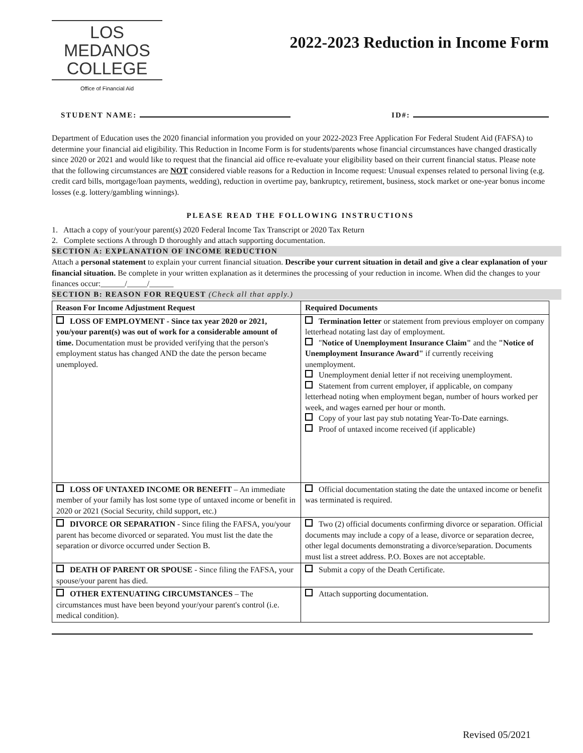LOS MEDANOS
COLLEGE
Office of Financial Aid
2022-2023 Reduction in Income Form
STUDENT NAME: ID#:
Department of Education uses the 2020 financial information you provided on your 2022-2023 Free Application For Federal Student Aid (FAFSA) to determine your financial aid eligibility. This Reduction in Income Form is for students/parents whose financial circumstances have changed drastically since 2020 or 2021 and would like to request that the financial aid office re-evaluate your eligibility based on their current financial status. Please note that the following circumstances are NOT considered viable reasons for a Reduction in Income request: Unusual expenses related to personal living (e.g. credit card bills, mortgage/loan payments, wedding), reduction in overtime pay, bankruptcy, retirement, business, stock market or one-year bonus income losses (e.g. lottery/gambling winnings).
PLEASE READ THE FOLLOWING INSTRUCTIONS
1. Attach a copy of your/your parent(s) 2020 Federal Income Tax Transcript or 2020 Tax Return
2. Complete sections A through D thoroughly and attach supporting documentation.
SECTION A: EXPLANATION OF INCOME REDUCTION
Attach a personal statement to explain your current financial situation. Describe your current situation in detail and give a clear explanation of your financial situation. Be complete in your written explanation as it determines the processing of your reduction in income. When did the changes to your finances occur:______/_____/______
SECTION B: REASON FOR REQUEST (Check all that apply.)
| Reason For Income Adjustment Request | Required Documents |
| --- | --- |
| LOSS OF EMPLOYMENT - Since tax year 2020 or 2021, you/your parent(s) was out of work for a considerable amount of time. Documentation must be provided verifying that the person's employment status has changed AND the date the person became unemployed. | Termination letter or statement from previous employer on company letterhead notating last day of employment. " Notice of Unemployment Insurance Claim" and the "Notice of Unemployment Insurance Award" if currently receiving unemployment. Unemployment denial letter if not receiving unemployment. Statement from current employer, if applicable, on company letterhead noting when employment began, number of hours worked per week, and wages earned per hour or month. Copy of your last pay stub notating Year-To-Date earnings. Proof of untaxed income received (if applicable) |
| LOSS OF UNTAXED INCOME OR BENEFIT – An immediate member of your family has lost some type of untaxed income or benefit in 2020 or 2021 (Social Security, child support, etc.) | Official documentation stating the date the untaxed income or benefit was terminated is required. |
| DIVORCE OR SEPARATION - Since filing the FAFSA, you/your parent has become divorced or separated. You must list the date the separation or divorce occurred under Section B. | Two (2) official documents confirming divorce or separation. Official documents may include a copy of a lease, divorce or separation decree, other legal documents demonstrating a divorce/separation. Documents must list a street address. P.O. Boxes are not acceptable. |
| DEATH OF PARENT OR SPOUSE - Since filing the FAFSA, your spouse/your parent has died. | Submit a copy of the Death Certificate. |
| OTHER EXTENUATING CIRCUMSTANCES – The circumstances must have been beyond your/your parent's control (i.e. medical condition). | Attach supporting documentation. |
Revised 05/2021